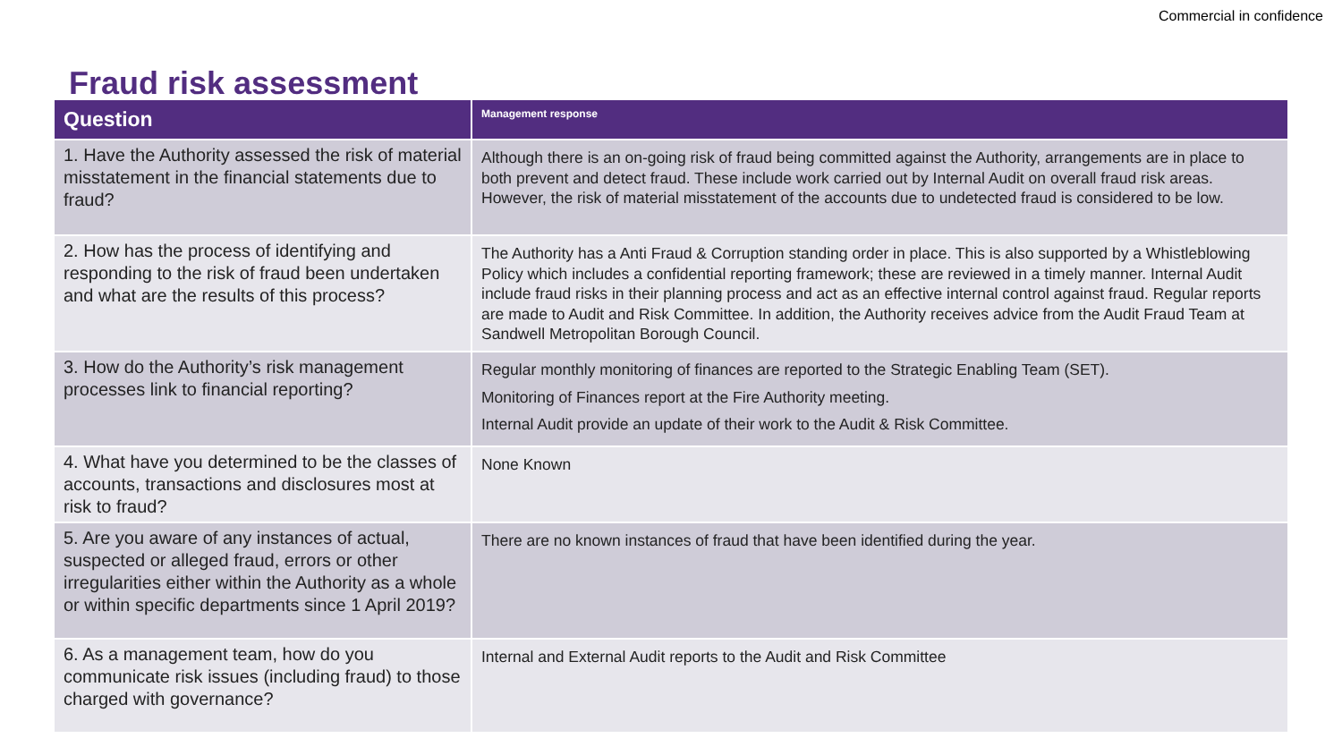Commercial in confidence
Fraud risk assessment
| Question | Management response |
| --- | --- |
| 1. Have the Authority assessed the risk of material misstatement in the financial statements due to fraud? | Although there is an on-going risk of fraud being committed against the Authority, arrangements are in place to both prevent and detect fraud. These include work carried out by Internal Audit on overall fraud risk areas. However, the risk of material misstatement of the accounts due to undetected fraud is considered to be low. |
| 2. How has the process of identifying and responding to the risk of fraud been undertaken and what are the results of this process? | The Authority has a Anti Fraud & Corruption standing order in place. This is also supported by a Whistleblowing Policy which includes a confidential reporting framework; these are reviewed in a timely manner. Internal Audit include fraud risks in their planning process and act as an effective internal control against fraud. Regular reports are made to Audit and Risk Committee. In addition, the Authority receives advice from the Audit Fraud Team at Sandwell Metropolitan Borough Council. |
| 3. How do the Authority’s risk management processes link to financial reporting? | Regular monthly monitoring of finances are reported to the Strategic Enabling Team (SET). Monitoring of Finances report at the Fire Authority meeting. Internal Audit provide an update of their work to the Audit & Risk Committee. |
| 4. What have you determined to be the classes of accounts, transactions and disclosures most at risk to fraud? | None Known |
| 5. Are you aware of any instances of actual, suspected or alleged fraud, errors or other irregularities either within the Authority as a whole or within specific departments since 1 April 2019? | There are no known instances of fraud that have been identified during the year. |
| 6. As a management team, how do you communicate risk issues (including fraud) to those charged with governance? | Internal and External Audit reports to the Audit and Risk Committee |